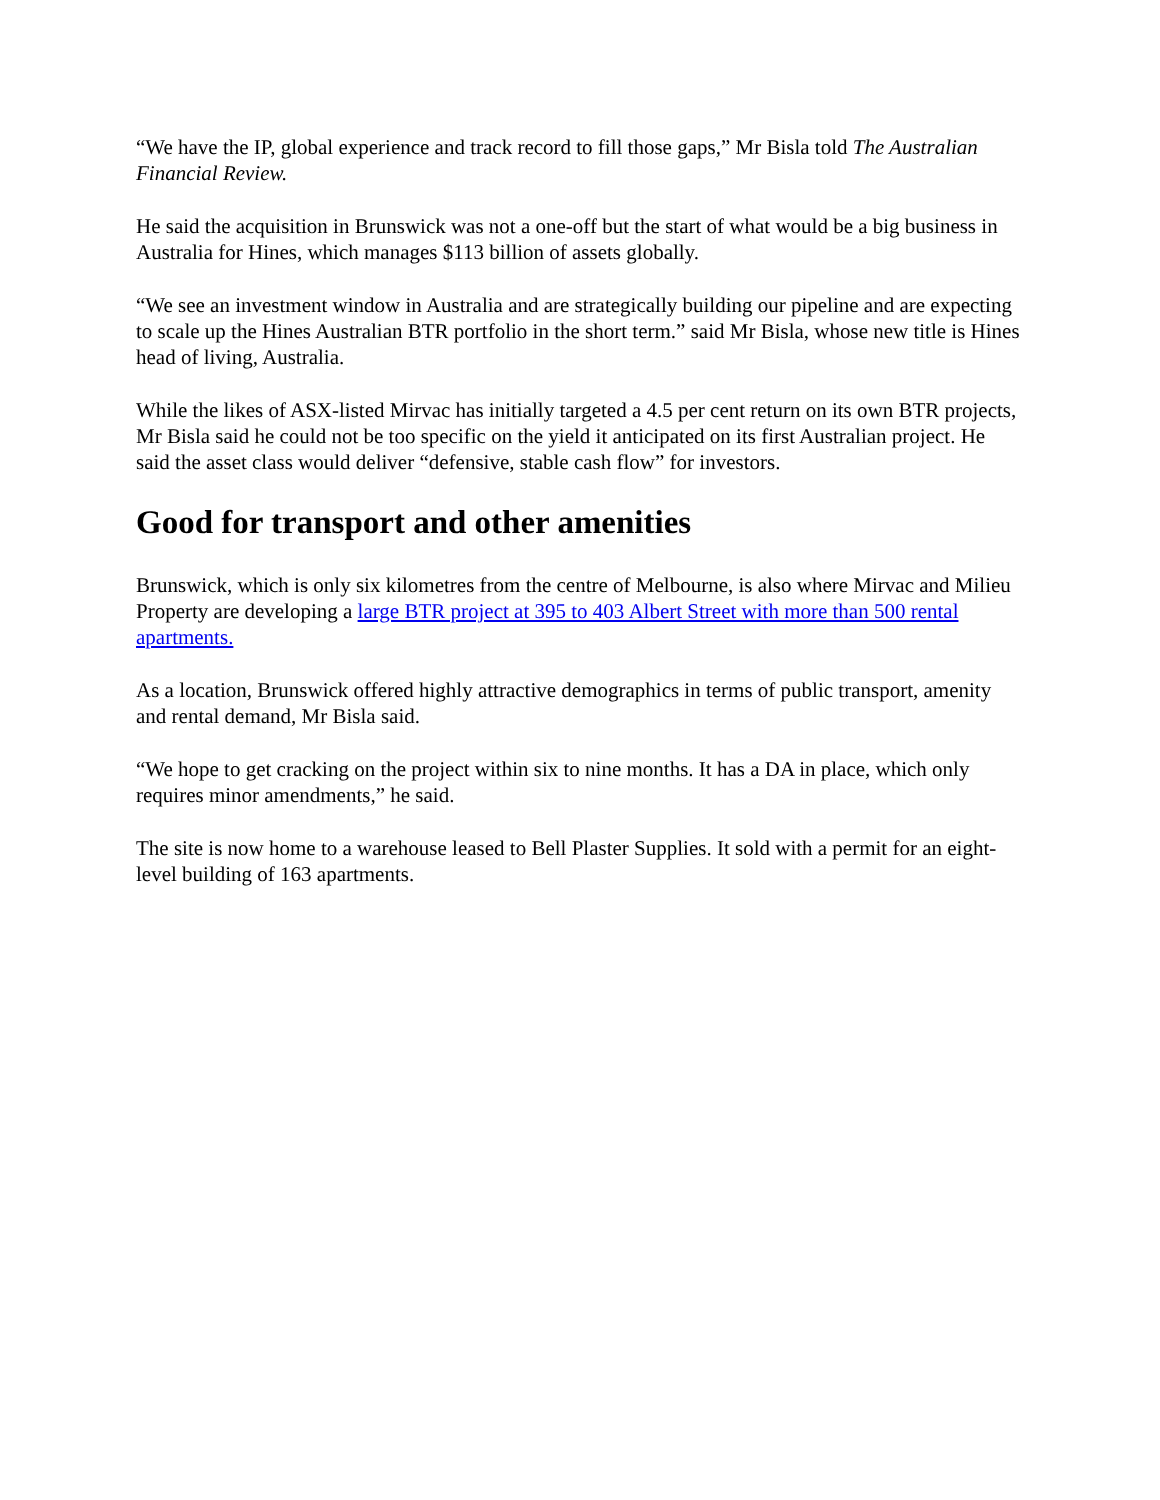“We have the IP, global experience and track record to fill those gaps,” Mr Bisla told The Australian Financial Review.
He said the acquisition in Brunswick was not a one-off but the start of what would be a big business in Australia for Hines, which manages $113 billion of assets globally.
“We see an investment window in Australia and are strategically building our pipeline and are expecting to scale up the Hines Australian BTR portfolio in the short term.” said Mr Bisla, whose new title is Hines head of living, Australia.
While the likes of ASX-listed Mirvac has initially targeted a 4.5 per cent return on its own BTR projects, Mr Bisla said he could not be too specific on the yield it anticipated on its first Australian project. He said the asset class would deliver “defensive, stable cash flow” for investors.
Good for transport and other amenities
Brunswick, which is only six kilometres from the centre of Melbourne, is also where Mirvac and Milieu Property are developing a large BTR project at 395 to 403 Albert Street with more than 500 rental apartments.
As a location, Brunswick offered highly attractive demographics in terms of public transport, amenity and rental demand, Mr Bisla said.
“We hope to get cracking on the project within six to nine months. It has a DA in place, which only requires minor amendments,” he said.
The site is now home to a warehouse leased to Bell Plaster Supplies. It sold with a permit for an eight-level building of 163 apartments.